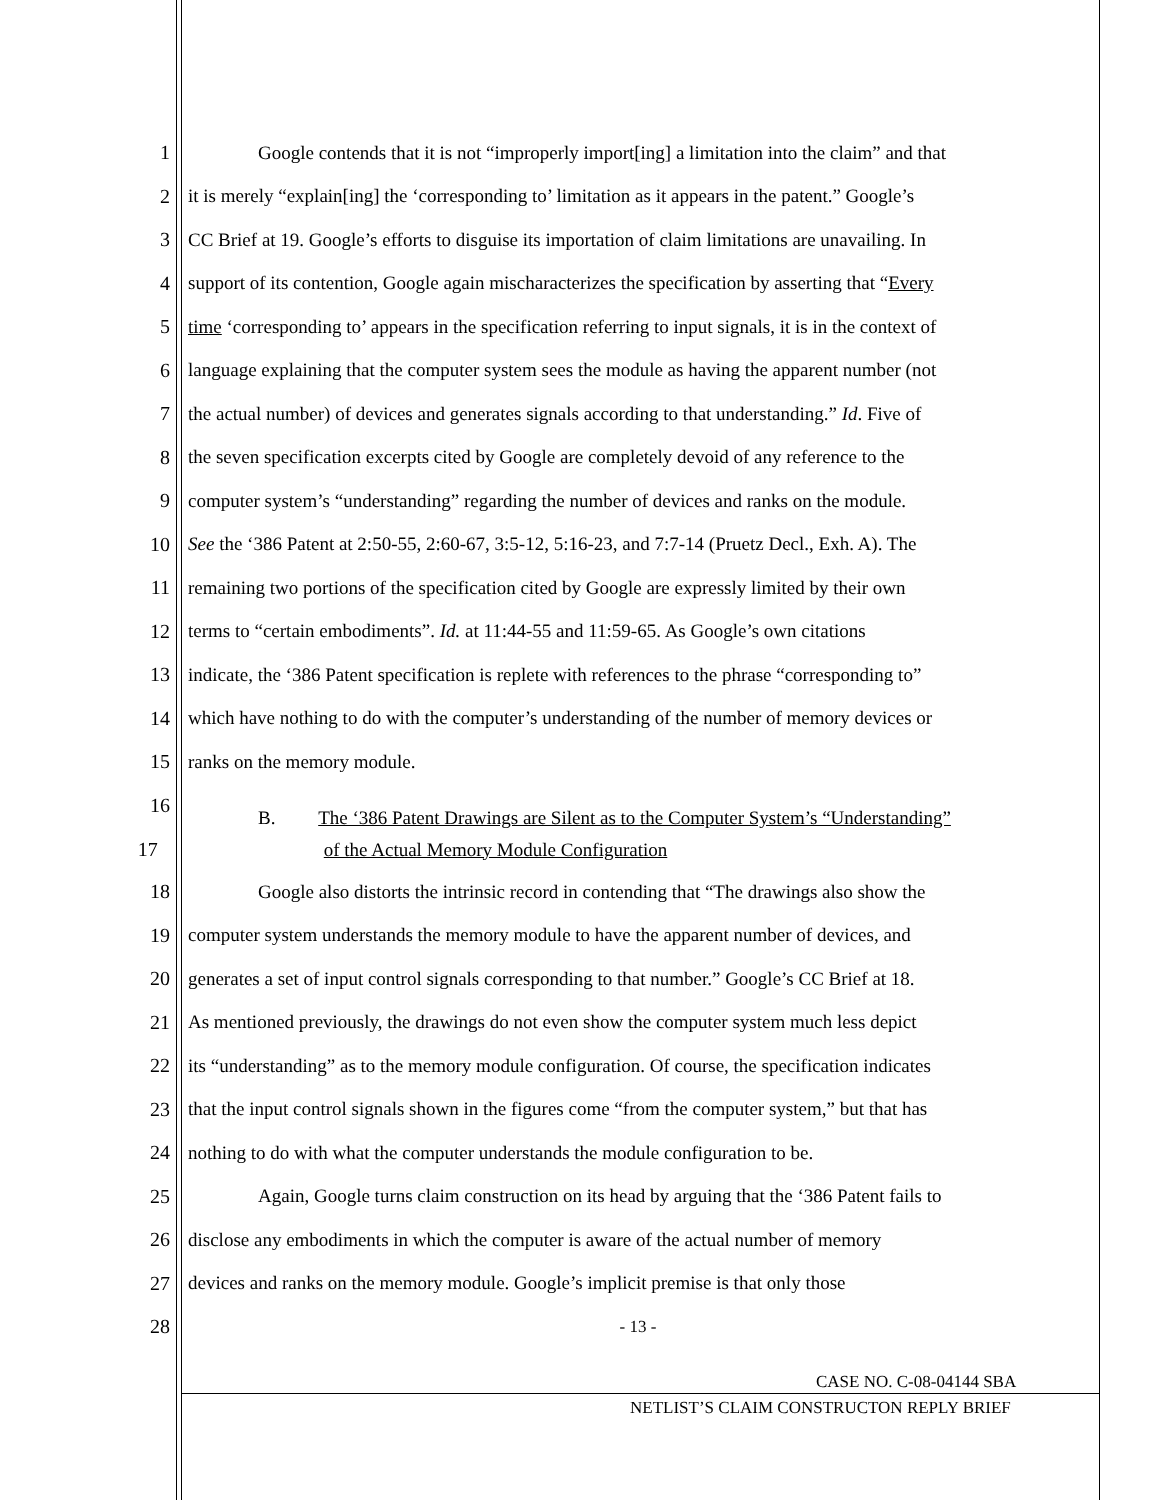1 Google contends that it is not “improperly import[ing] a limitation into the claim” and that
2 it is merely “explain[ing] the ‘corresponding to’ limitation as it appears in the patent.” Google’s
3 CC Brief at 19. Google’s efforts to disguise its importation of claim limitations are unavailing. In
4 support of its contention, Google again mischaracterizes the specification by asserting that “Every
5 time ‘corresponding to’ appears in the specification referring to input signals, it is in the context of
6 language explaining that the computer system sees the module as having the apparent number (not
7 the actual number) of devices and generates signals according to that understanding.” Id. Five of
8 the seven specification excerpts cited by Google are completely devoid of any reference to the
9 computer system’s “understanding” regarding the number of devices and ranks on the module.
10 See the ‘386 Patent at 2:50-55, 2:60-67, 3:5-12, 5:16-23, and 7:7-14 (Pruetz Decl., Exh. A). The
11 remaining two portions of the specification cited by Google are expressly limited by their own
12 terms to “certain embodiments”. Id. at 11:44-55 and 11:59-65. As Google’s own citations
13 indicate, the ‘386 Patent specification is replete with references to the phrase “corresponding to”
14 which have nothing to do with the computer’s understanding of the number of memory devices or
15 ranks on the memory module.
16
B. The ‘386 Patent Drawings are Silent as to the Computer System’s “Understanding”
17 of the Actual Memory Module Configuration
18 Google also distorts the intrinsic record in contending that “The drawings also show the
19 computer system understands the memory module to have the apparent number of devices, and
20 generates a set of input control signals corresponding to that number.” Google’s CC Brief at 18.
21 As mentioned previously, the drawings do not even show the computer system much less depict
22 its “understanding” as to the memory module configuration. Of course, the specification indicates
23 that the input control signals shown in the figures come “from the computer system,” but that has
24 nothing to do with what the computer understands the module configuration to be.
25 Again, Google turns claim construction on its head by arguing that the ‘386 Patent fails to
26 disclose any embodiments in which the computer is aware of the actual number of memory
27 devices and ranks on the memory module. Google’s implicit premise is that only those
28 - 13 -
CASE NO. C-08-04144 SBA
NETLIST’S CLAIM CONSTRUCTON REPLY BRIEF